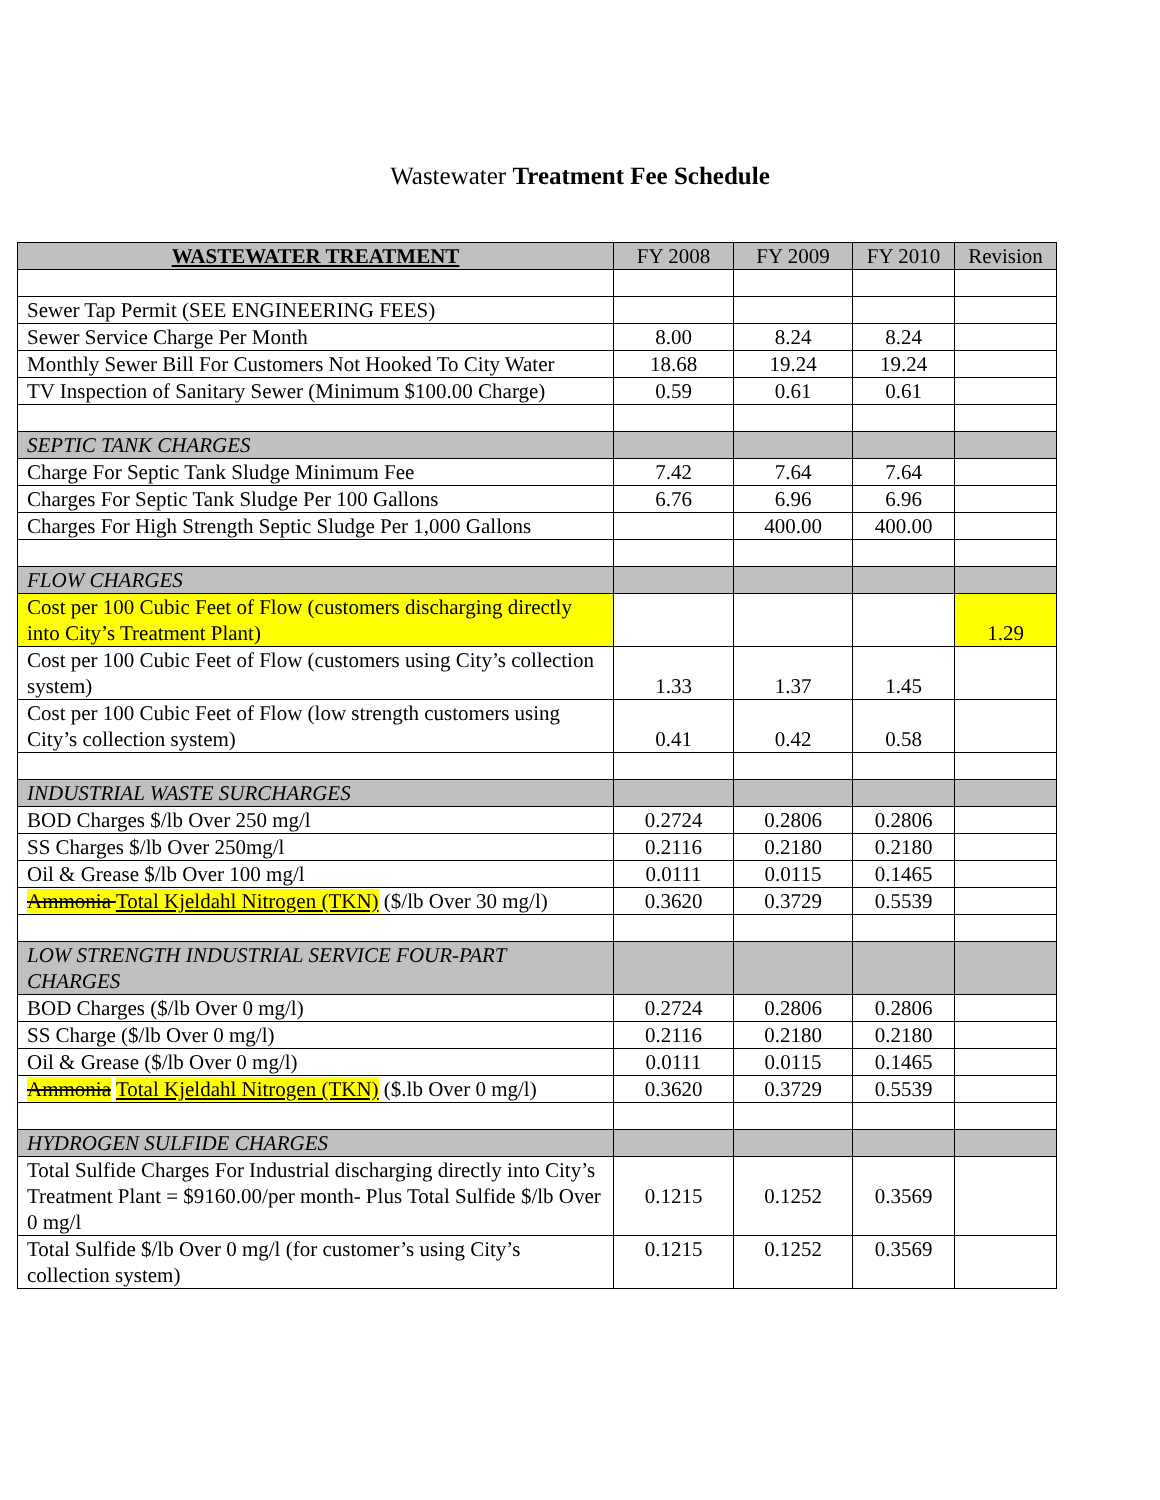Wastewater Treatment Fee Schedule
| WASTEWATER TREATMENT | FY 2008 | FY 2009 | FY 2010 | Revision |
| --- | --- | --- | --- | --- |
| Sewer Tap Permit (SEE ENGINEERING FEES) | | | | |
| Sewer Service Charge Per Month | 8.00 | 8.24 | 8.24 | |
| Monthly Sewer Bill For Customers Not Hooked To City Water | 18.68 | 19.24 | 19.24 | |
| TV Inspection of Sanitary Sewer (Minimum $100.00 Charge) | 0.59 | 0.61 | 0.61 | |
| SEPTIC TANK CHARGES | | | | |
| Charge For Septic Tank Sludge Minimum Fee | 7.42 | 7.64 | 7.64 | |
| Charges For Septic Tank Sludge Per 100 Gallons | 6.76 | 6.96 | 6.96 | |
| Charges For High Strength Septic Sludge Per 1,000 Gallons | | 400.00 | 400.00 | |
| FLOW CHARGES | | | | |
| Cost per 100 Cubic Feet of Flow (customers discharging directly into City’s Treatment Plant) | | | | 1.29 |
| Cost per 100 Cubic Feet of Flow (customers using City’s collection system) | 1.33 | 1.37 | 1.45 | |
| Cost per 100 Cubic Feet of Flow (low strength customers using City’s collection system) | 0.41 | 0.42 | 0.58 | |
| INDUSTRIAL WASTE SURCHARGES | | | | |
| BOD Charges $/lb Over 250 mg/l | 0.2724 | 0.2806 | 0.2806 | |
| SS Charges $/lb Over 250mg/l | 0.2116 | 0.2180 | 0.2180 | |
| Oil & Grease $/lb Over 100 mg/l | 0.0111 | 0.0115 | 0.1465 | |
| Ammonia Total Kjeldahl Nitrogen (TKN) ($/lb Over 30 mg/l) | 0.3620 | 0.3729 | 0.5539 | |
| LOW STRENGTH INDUSTRIAL SERVICE FOUR-PART CHARGES | | | | |
| BOD Charges ($/lb Over 0 mg/l) | 0.2724 | 0.2806 | 0.2806 | |
| SS Charge ($/lb Over 0 mg/l) | 0.2116 | 0.2180 | 0.2180 | |
| Oil & Grease ($/lb Over 0 mg/l) | 0.0111 | 0.0115 | 0.1465 | |
| Ammonia Total Kjeldahl Nitrogen (TKN) ($.lb Over 0 mg/l) | 0.3620 | 0.3729 | 0.5539 | |
| HYDROGEN SULFIDE CHARGES | | | | |
| Total Sulfide Charges For Industrial discharging directly into City’s Treatment Plant = $9160.00/per month- Plus Total Sulfide $/lb Over 0 mg/l | 0.1215 | 0.1252 | 0.3569 | |
| Total Sulfide $/lb Over 0 mg/l (for customer’s using City’s collection system) | 0.1215 | 0.1252 | 0.3569 | |